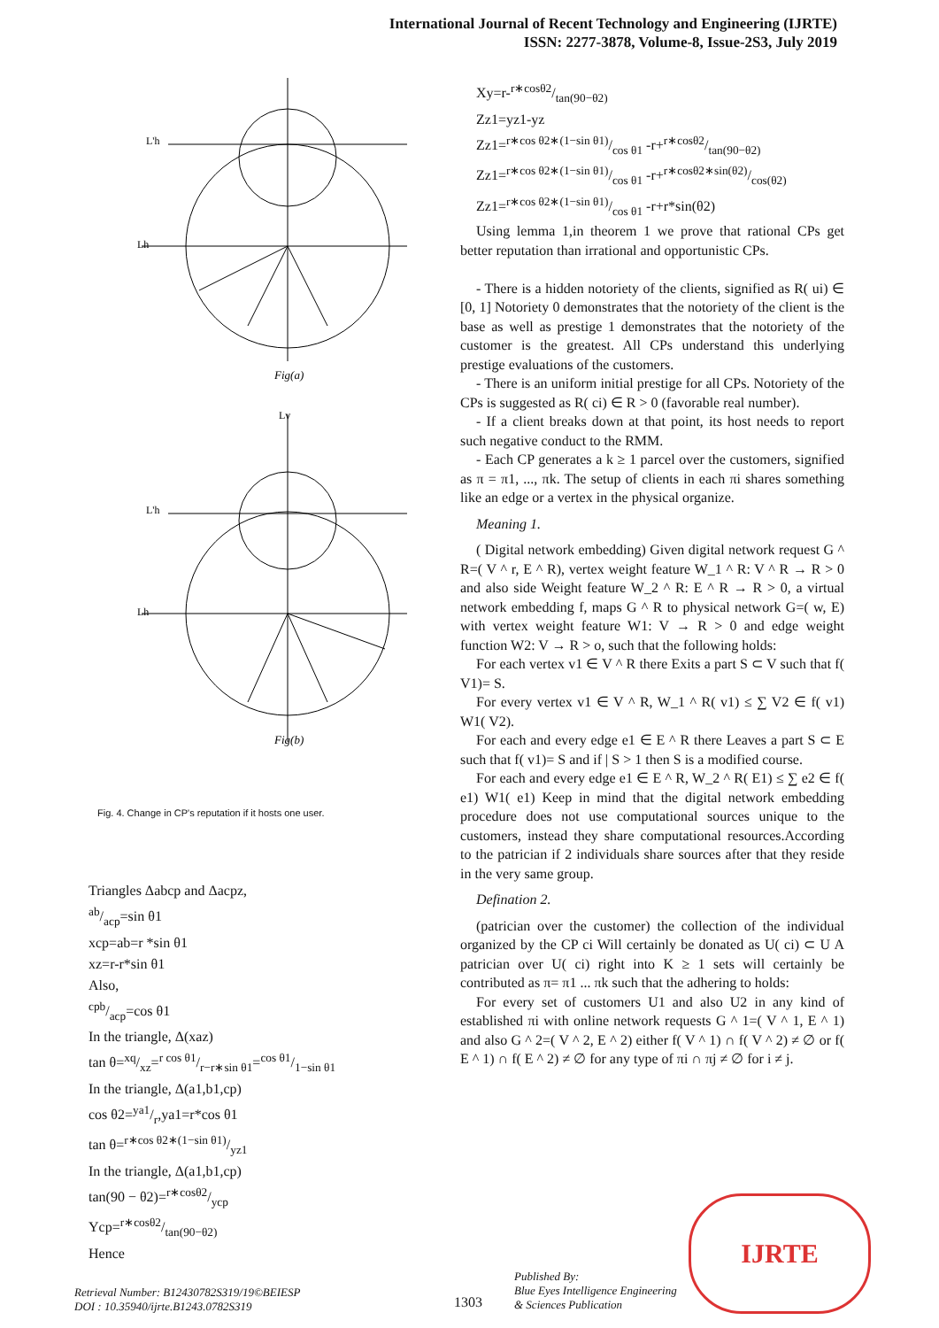International Journal of Recent Technology and Engineering (IJRTE)
ISSN: 2277-3878, Volume-8, Issue-2S3, July 2019
Fig(a)
Fig(b)
L'h
Lh
L'h
Lh
Lv
Fig. 4. Change in CP's reputation if it hosts one user.
Triangles Δabcp and Δacpz,
ab/acp=sin θ1
xcp=ab=r *sin θ1
xz=r-r*sin θ1
Also,
cpb/acp=cos θ1
In the triangle, Δ(xaz)
tan θ=xq/xz=r cos θ1/r−r∗sin θ1=cos θ1/1−sin θ1
In the triangle, Δ(a1,b1,cp)
cos θ2=ya1/r,ya1=r*cos θ1
tan θ=r∗cos θ2∗(1−sin θ1)/yz1
In the triangle, Δ(a1,b1,cp)
tan(90 − θ2)=r∗cosθ2/ycp
Ycp=r∗cosθ2/tan(90−θ2)
Hence
Xy=r-r∗cosθ2/tan(90−θ2)
Zz1=yz1-yz
Zz1=r∗cos θ2∗(1−sin θ1)/cos θ1 -r+r∗cosθ2/tan(90−θ2)
Zz1=r∗cos θ2∗(1−sin θ1)/cos θ1 -r+r∗cosθ2∗sin(θ2)/cos(θ2)
Zz1=r∗cos θ2∗(1−sin θ1)/cos θ1 -r+r*sin(θ2)
Using lemma 1,in theorem 1 we prove that rational CPs get better reputation than irrational and opportunistic CPs.
- There is a hidden notoriety of the clients, signified as R( ui) ∈ [0, 1] Notoriety 0 demonstrates that the notoriety of the client is the base as well as prestige 1 demonstrates that the notoriety of the customer is the greatest. All CPs understand this underlying prestige evaluations of the customers.
- There is an uniform initial prestige for all CPs. Notoriety of the CPs is suggested as R( ci) ∈ R > 0 (favorable real number).
- If a client breaks down at that point, its host needs to report such negative conduct to the RMM.
- Each CP generates a k ≥ 1 parcel over the customers, signified as π = π1, ..., πk. The setup of clients in each πi shares something like an edge or a vertex in the physical organize.
Meaning 1.
( Digital network embedding) Given digital network request G ^ R=( V ^ r, E ^ R), vertex weight feature W_1 ^ R: V ^ R → R > 0 and also side Weight feature W_2 ^ R: E ^ R → R > 0, a virtual network embedding f, maps G ^ R to physical network G=( w, E) with vertex weight feature W1: V → R > 0 and edge weight function W2: V → R > o, such that the following holds:
For each vertex v1 ∈ V ^ R there Exits a part S ⊂ V such that f( V1)= S.
For every vertex v1 ∈ V ^ R, W_1 ^ R( v1) ≤ ∑ V2 ∈ f( v1) W1( V2).
For each and every edge e1 ∈ E ^ R there Leaves a part S ⊂ E such that f( v1)= S and if | S > 1 then S is a modified course.
For each and every edge e1 ∈ E ^ R, W_2 ^ R( E1) ≤ ∑ e2 ∈ f( e1) W1( e1) Keep in mind that the digital network embedding procedure does not use computational sources unique to the customers, instead they share computational resources.According to the patrician if 2 individuals share sources after that they reside in the very same group.
Defination 2.
(patrician over the customer) the collection of the individual organized by the CP ci Will certainly be donated as U( ci) ⊂ U A patrician over U( ci) right into K ≥ 1 sets will certainly be contributed as π= π1 ... πk such that the adhering to holds:
For every set of customers U1 and also U2 in any kind of established πi with online network requests G ^ 1=( V ^ 1, E ^ 1) and also G ^ 2=( V ^ 2, E ^ 2) either f( V ^ 1) ∩ f( V ^ 2) ≠ ∅ or f( E ^ 1) ∩ f( E ^ 2) ≠ ∅ for any type of πi ∩ πj ≠ ∅ for i ≠ j.
Retrieval Number: B12430782S319/19©BEIESP
DOI : 10.35940/ijrte.B1243.0782S319
1303
Published By:
Blue Eyes Intelligence Engineering
& Sciences Publication
IJRTE